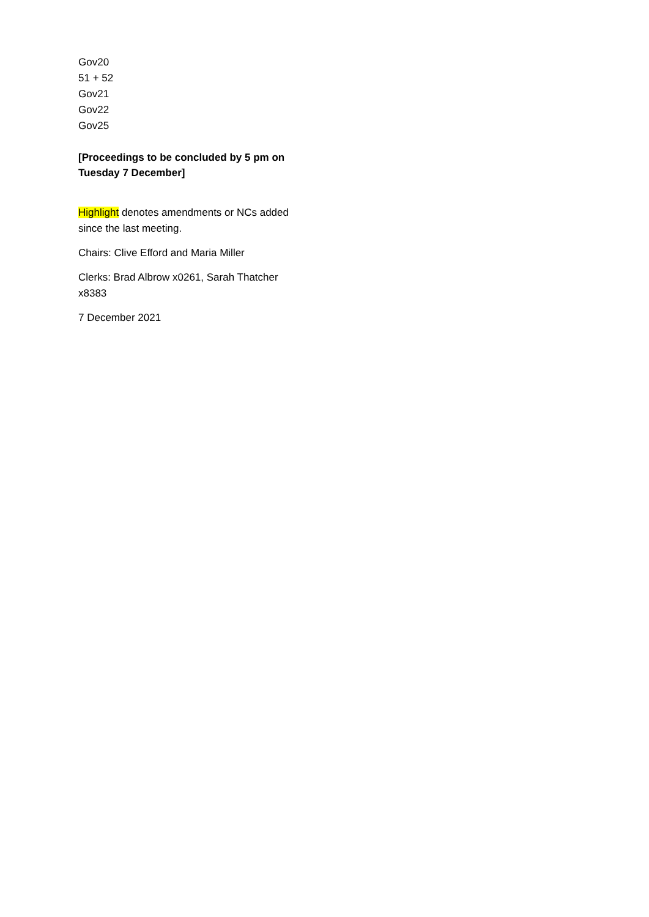Gov20
51 + 52
Gov21
Gov22
Gov25
[Proceedings to be concluded by 5 pm on Tuesday 7 December]
Highlight denotes amendments or NCs added since the last meeting.
Chairs: Clive Efford and Maria Miller
Clerks: Brad Albrow x0261, Sarah Thatcher x8383
7 December 2021